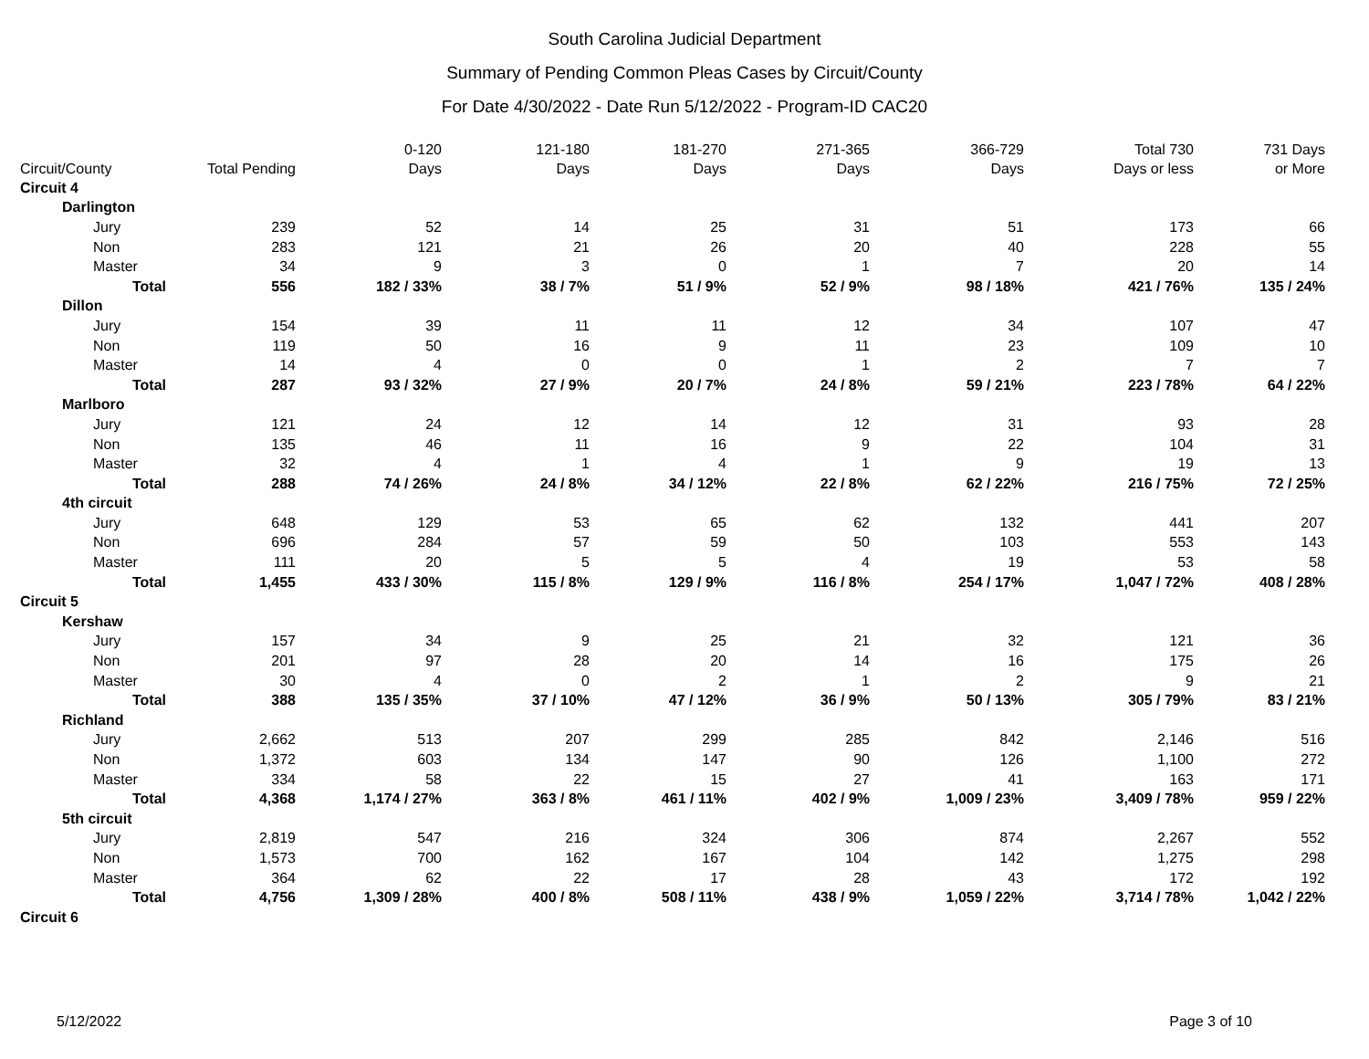South Carolina Judicial Department
Summary of Pending Common Pleas Cases by Circuit/County
For Date 4/30/2022 - Date Run 5/12/2022 - Program-ID CAC20
| Circuit/County | Total Pending | 0-120 Days | 121-180 Days | 181-270 Days | 271-365 Days | 366-729 Days | Total 730 Days or less | 731 Days or More |
| --- | --- | --- | --- | --- | --- | --- | --- | --- |
| Circuit 4 | | | | | | | | |
| Darlington | | | | | | | | |
| Jury | 239 | 52 | 14 | 25 | 31 | 51 | 173 | 66 |
| Non | 283 | 121 | 21 | 26 | 20 | 40 | 228 | 55 |
| Master | 34 | 9 | 3 | 0 | 1 | 7 | 20 | 14 |
| Total | 556 | 182 / 33% | 38 / 7% | 51 / 9% | 52 / 9% | 98 / 18% | 421 / 76% | 135 / 24% |
| Dillon | | | | | | | | |
| Jury | 154 | 39 | 11 | 11 | 12 | 34 | 107 | 47 |
| Non | 119 | 50 | 16 | 9 | 11 | 23 | 109 | 10 |
| Master | 14 | 4 | 0 | 0 | 1 | 2 | 7 | 7 |
| Total | 287 | 93 / 32% | 27 / 9% | 20 / 7% | 24 / 8% | 59 / 21% | 223 / 78% | 64 / 22% |
| Marlboro | | | | | | | | |
| Jury | 121 | 24 | 12 | 14 | 12 | 31 | 93 | 28 |
| Non | 135 | 46 | 11 | 16 | 9 | 22 | 104 | 31 |
| Master | 32 | 4 | 1 | 4 | 1 | 9 | 19 | 13 |
| Total | 288 | 74 / 26% | 24 / 8% | 34 / 12% | 22 / 8% | 62 / 22% | 216 / 75% | 72 / 25% |
| 4th circuit | | | | | | | | |
| Jury | 648 | 129 | 53 | 65 | 62 | 132 | 441 | 207 |
| Non | 696 | 284 | 57 | 59 | 50 | 103 | 553 | 143 |
| Master | 111 | 20 | 5 | 5 | 4 | 19 | 53 | 58 |
| Total | 1,455 | 433 / 30% | 115 / 8% | 129 / 9% | 116 / 8% | 254 / 17% | 1,047 / 72% | 408 / 28% |
| Circuit 5 | | | | | | | | |
| Kershaw | | | | | | | | |
| Jury | 157 | 34 | 9 | 25 | 21 | 32 | 121 | 36 |
| Non | 201 | 97 | 28 | 20 | 14 | 16 | 175 | 26 |
| Master | 30 | 4 | 0 | 2 | 1 | 2 | 9 | 21 |
| Total | 388 | 135 / 35% | 37 / 10% | 47 / 12% | 36 / 9% | 50 / 13% | 305 / 79% | 83 / 21% |
| Richland | | | | | | | | |
| Jury | 2,662 | 513 | 207 | 299 | 285 | 842 | 2,146 | 516 |
| Non | 1,372 | 603 | 134 | 147 | 90 | 126 | 1,100 | 272 |
| Master | 334 | 58 | 22 | 15 | 27 | 41 | 163 | 171 |
| Total | 4,368 | 1,174 / 27% | 363 / 8% | 461 / 11% | 402 / 9% | 1,009 / 23% | 3,409 / 78% | 959 / 22% |
| 5th circuit | | | | | | | | |
| Jury | 2,819 | 547 | 216 | 324 | 306 | 874 | 2,267 | 552 |
| Non | 1,573 | 700 | 162 | 167 | 104 | 142 | 1,275 | 298 |
| Master | 364 | 62 | 22 | 17 | 28 | 43 | 172 | 192 |
| Total | 4,756 | 1,309 / 28% | 400 / 8% | 508 / 11% | 438 / 9% | 1,059 / 22% | 3,714 / 78% | 1,042 / 22% |
| Circuit 6 | | | | | | | | |
5/12/2022 Page 3 of 10